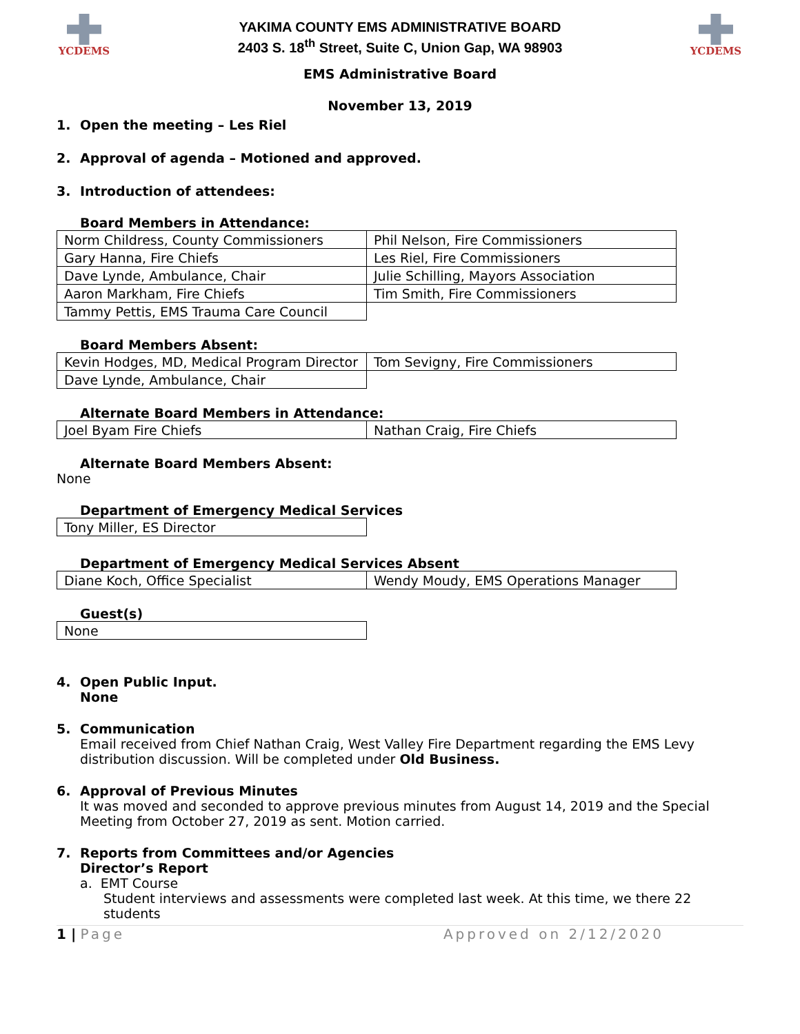YCDEMS
YAKIMA COUNTY EMS ADMINISTRATIVE BOARD
2403 S. 18<sup>th</sup> Street, Suite C, Union Gap, WA 98903
YCDEMS
EMS Administrative Board
November 13, 2019
1. Open the meeting – Les Riel
2. Approval of agenda – Motioned and approved.
3. Introduction of attendees:
Board Members in Attendance:
| Norm Childress, County Commissioners | Phil Nelson, Fire Commissioners |
| Gary Hanna, Fire Chiefs | Les Riel, Fire Commissioners |
| Dave Lynde, Ambulance, Chair | Julie Schilling, Mayors Association |
| Aaron Markham, Fire Chiefs | Tim Smith, Fire Commissioners |
| Tammy Pettis, EMS Trauma Care Council | |
Board Members Absent:
| Kevin Hodges, MD, Medical Program Director | Tom Sevigny, Fire Commissioners |
| Dave Lynde, Ambulance, Chair | |
Alternate Board Members in Attendance:
| Joel Byam Fire Chiefs | Nathan Craig, Fire Chiefs |
Alternate Board Members Absent:
None
Department of Emergency Medical Services
| Tony Miller, ES Director |
Department of Emergency Medical Services Absent
| Diane Koch, Office Specialist | Wendy Moudy, EMS Operations Manager |
Guest(s)
| None |
4. Open Public Input.
None
5. Communication
Email received from Chief Nathan Craig, West Valley Fire Department regarding the EMS Levy distribution discussion. Will be completed under Old Business.
6. Approval of Previous Minutes
It was moved and seconded to approve previous minutes from August 14, 2019 and the Special Meeting from October 27, 2019 as sent. Motion carried.
7. Reports from Committees and/or Agencies
Director’s Report
a. EMT Course
Student interviews and assessments were completed last week. At this time, we there 22 students
1 | Page Approved on 2/12/2020